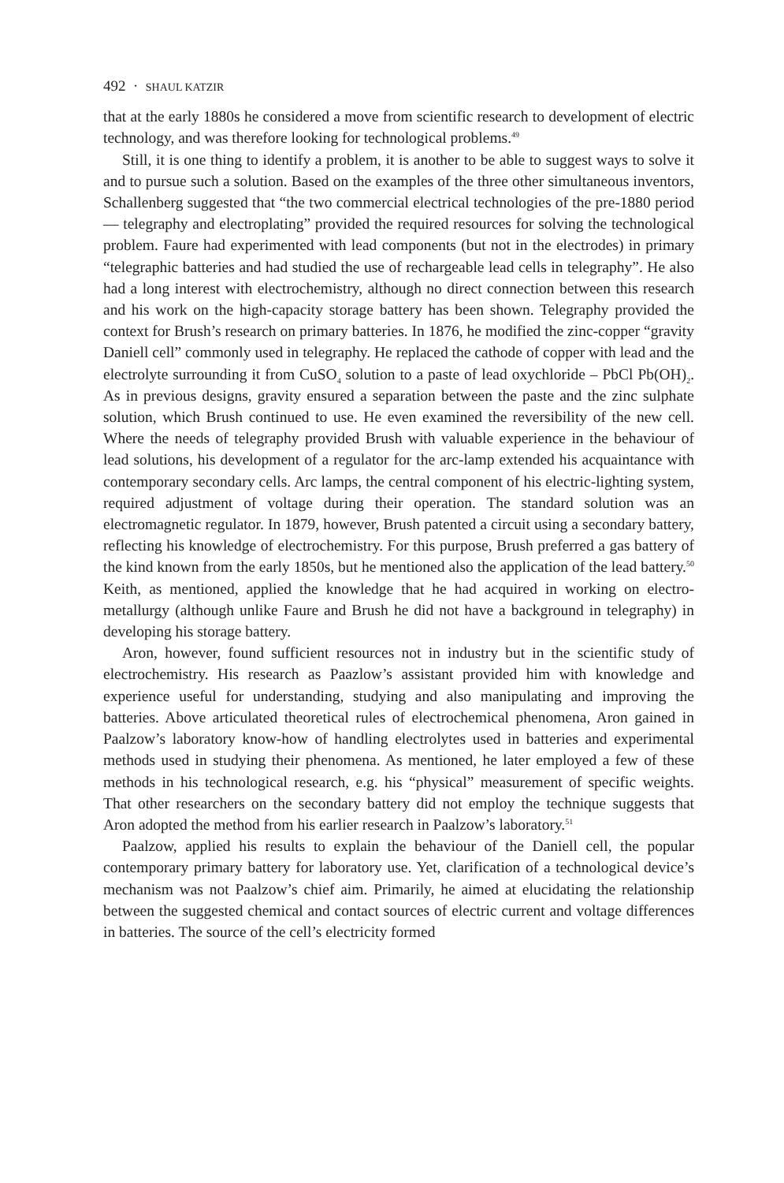492 · SHAUL KATZIR
that at the early 1880s he considered a move from scientific research to development of electric technology, and was therefore looking for technological problems.<sup>49</sup>
Still, it is one thing to identify a problem, it is another to be able to suggest ways to solve it and to pursue such a solution. Based on the examples of the three other simultaneous inventors, Schallenberg suggested that “the two commercial electrical technologies of the pre-1880 period — telegraphy and electroplating” provided the required resources for solving the technological problem. Faure had experimented with lead components (but not in the electrodes) in primary “telegraphic batteries and had studied the use of rechargeable lead cells in telegraphy”. He also had a long interest with electrochemistry, although no direct connection between this research and his work on the high-capacity storage battery has been shown. Telegraphy provided the context for Brush’s research on primary batteries. In 1876, he modified the zinc-copper “gravity Daniell cell” commonly used in telegraphy. He replaced the cathode of copper with lead and the electrolyte surrounding it from CuSO<sub>4</sub> solution to a paste of lead oxychloride – PbCl Pb(OH)<sub>2</sub>. As in previous designs, gravity ensured a separation between the paste and the zinc sulphate solution, which Brush continued to use. He even examined the reversibility of the new cell. Where the needs of telegraphy provided Brush with valuable experience in the behaviour of lead solutions, his development of a regulator for the arc-lamp extended his acquaintance with contemporary secondary cells. Arc lamps, the central component of his electric-lighting system, required adjustment of voltage during their operation. The standard solution was an electromagnetic regulator. In 1879, however, Brush patented a circuit using a secondary battery, reflecting his knowledge of electrochemistry. For this purpose, Brush preferred a gas battery of the kind known from the early 1850s, but he mentioned also the application of the lead battery.<sup>50</sup> Keith, as mentioned, applied the knowledge that he had acquired in working on electro-metallurgy (although unlike Faure and Brush he did not have a background in telegraphy) in developing his storage battery.
Aron, however, found sufficient resources not in industry but in the scientific study of electrochemistry. His research as Paazlow’s assistant provided him with knowledge and experience useful for understanding, studying and also manipulating and improving the batteries. Above articulated theoretical rules of electrochemical phenomena, Aron gained in Paalzow’s laboratory know-how of handling electrolytes used in batteries and experimental methods used in studying their phenomena. As mentioned, he later employed a few of these methods in his technological research, e.g. his “physical” measurement of specific weights. That other researchers on the secondary battery did not employ the technique suggests that Aron adopted the method from his earlier research in Paalzow’s laboratory.<sup>51</sup>
Paalzow, applied his results to explain the behaviour of the Daniell cell, the popular contemporary primary battery for laboratory use. Yet, clarification of a technological device’s mechanism was not Paalzow’s chief aim. Primarily, he aimed at elucidating the relationship between the suggested chemical and contact sources of electric current and voltage differences in batteries. The source of the cell’s electricity formed